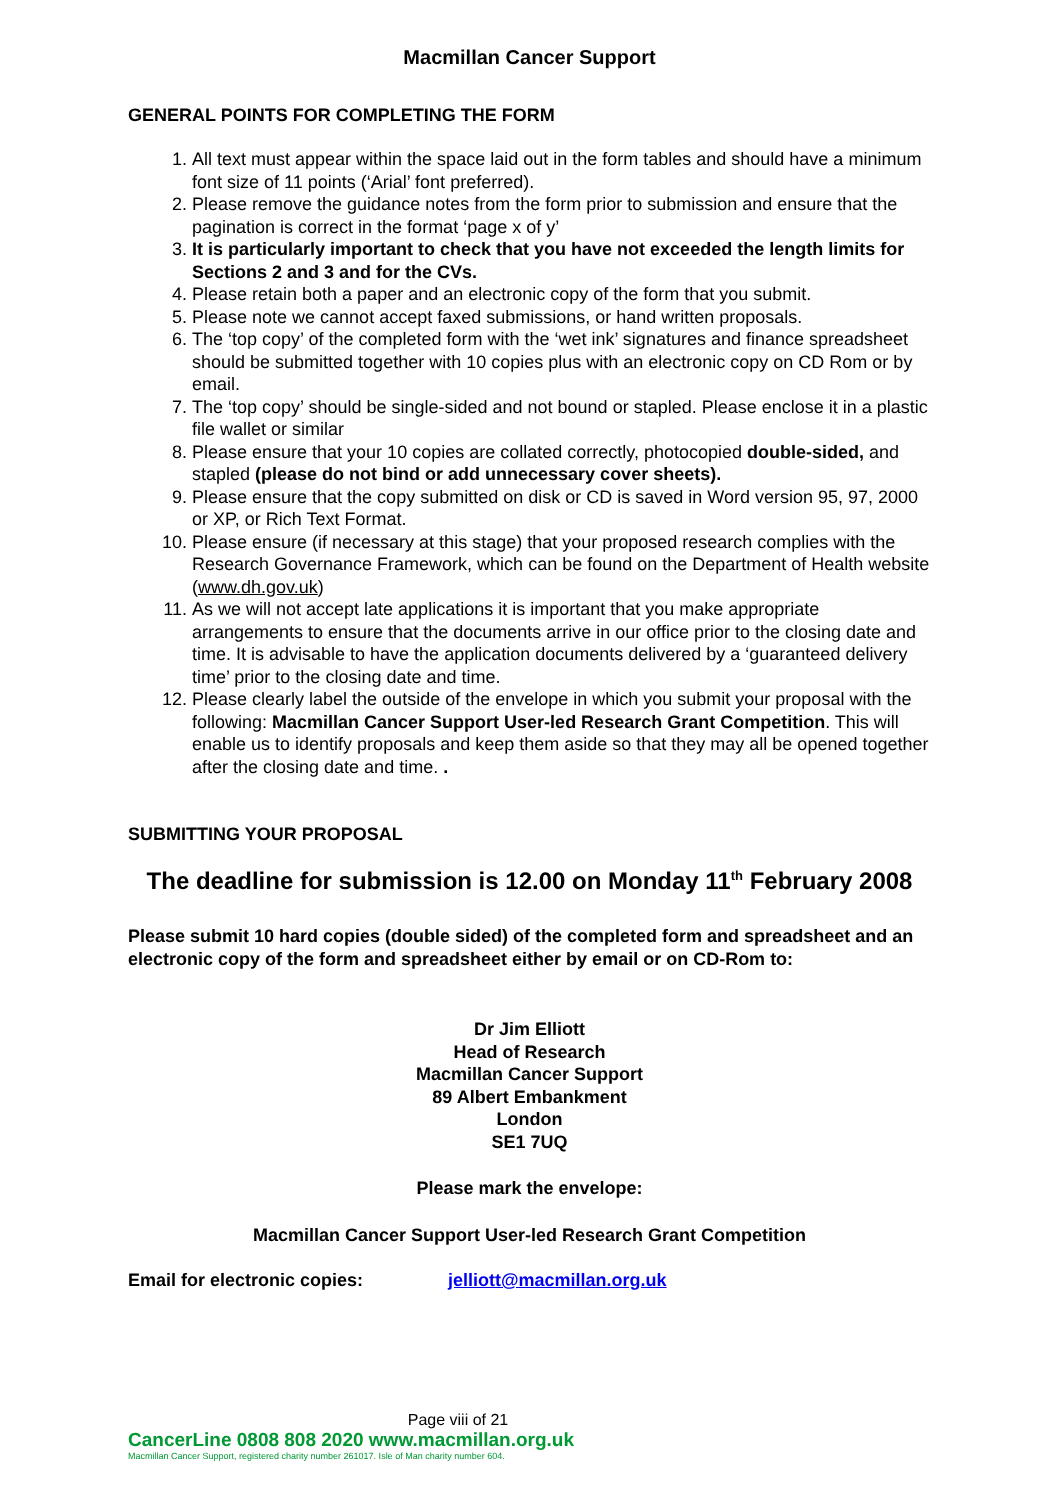Macmillan Cancer Support
GENERAL POINTS FOR COMPLETING THE FORM
1. All text must appear within the space laid out in the form tables and should have a minimum font size of 11 points (‘Arial’ font preferred).
2. Please remove the guidance notes from the form prior to submission and ensure that the pagination is correct in the format ‘page x of y’
3. It is particularly important to check that you have not exceeded the length limits for Sections 2 and 3 and for the CVs.
4. Please retain both a paper and an electronic copy of the form that you submit.
5. Please note we cannot accept faxed submissions, or hand written proposals.
6. The ‘top copy’ of the completed form with the ‘wet ink’ signatures and finance spreadsheet should be submitted together with 10 copies plus with an electronic copy on CD Rom or by email.
7. The ‘top copy’ should be single-sided and not bound or stapled. Please enclose it in a plastic file wallet or similar
8. Please ensure that your 10 copies are collated correctly, photocopied double-sided, and stapled (please do not bind or add unnecessary cover sheets).
9. Please ensure that the copy submitted on disk or CD is saved in Word version 95, 97, 2000 or XP, or Rich Text Format.
10. Please ensure (if necessary at this stage) that your proposed research complies with the Research Governance Framework, which can be found on the Department of Health website (www.dh.gov.uk)
11. As we will not accept late applications it is important that you make appropriate arrangements to ensure that the documents arrive in our office prior to the closing date and time. It is advisable to have the application documents delivered by a ‘guaranteed delivery time’ prior to the closing date and time.
12. Please clearly label the outside of the envelope in which you submit your proposal with the following: Macmillan Cancer Support User-led Research Grant Competition. This will enable us to identify proposals and keep them aside so that they may all be opened together after the closing date and time. .
SUBMITTING YOUR PROPOSAL
The deadline for submission is 12.00 on Monday 11<sup>th</sup> February 2008
Please submit 10 hard copies (double sided) of the completed form and spreadsheet and an electronic copy of the form and spreadsheet either by email or on CD-Rom to:
Dr Jim Elliott
Head of Research
Macmillan Cancer Support
89 Albert Embankment
London
SE1 7UQ
Please mark the envelope:
Macmillan Cancer Support User-led Research Grant Competition
Email for electronic copies: jelliott@macmillan.org.uk
Page viii of 21
CancerLine 0808 808 2020 www.macmillan.org.uk
Macmillan Cancer Support, registered charity number 261017. Isle of Man charity number 604.